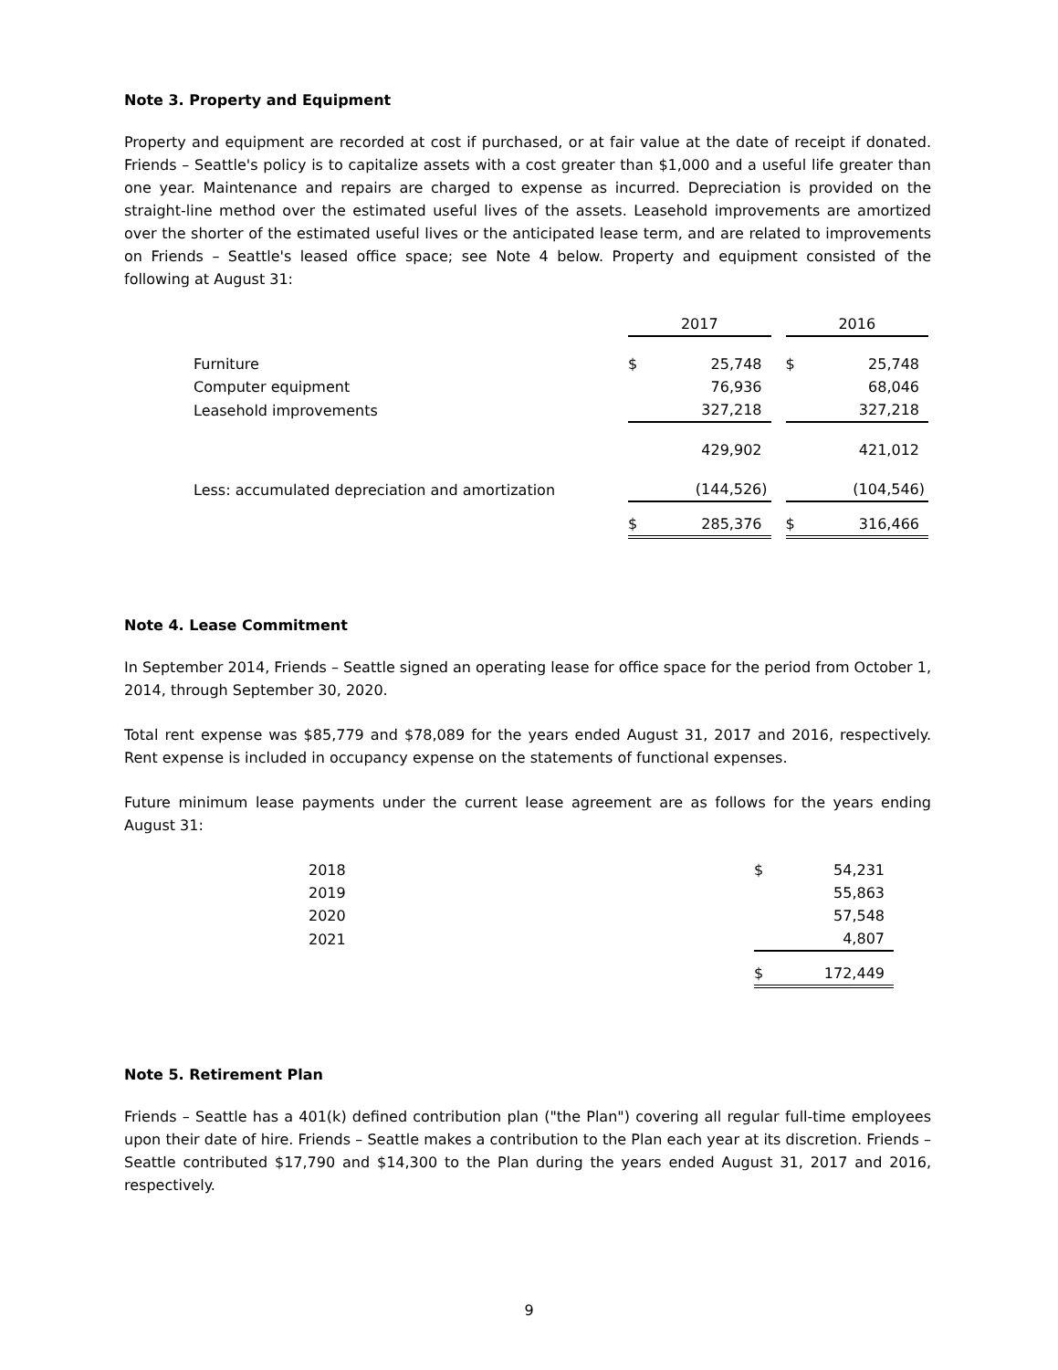Note 3. Property and Equipment
Property and equipment are recorded at cost if purchased, or at fair value at the date of receipt if donated. Friends – Seattle's policy is to capitalize assets with a cost greater than $1,000 and a useful life greater than one year. Maintenance and repairs are charged to expense as incurred. Depreciation is provided on the straight-line method over the estimated useful lives of the assets. Leasehold improvements are amortized over the shorter of the estimated useful lives or the anticipated lease term, and are related to improvements on Friends – Seattle's leased office space; see Note 4 below. Property and equipment consisted of the following at August 31:
| | 2017 | | | 2016 | |
| Furniture | $ | 25,748 | | $ | 25,748 |
| Computer equipment | | 76,936 | | | 68,046 |
| Leasehold improvements | | 327,218 | | | 327,218 |
| | | 429,902 | | | 421,012 |
| Less: accumulated depreciation and amortization | | (144,526) | | | (104,546) |
| | $ | 285,376 | | $ | 316,466 |
Note 4. Lease Commitment
In September 2014, Friends – Seattle signed an operating lease for office space for the period from October 1, 2014, through September 30, 2020.
Total rent expense was $85,779 and $78,089 for the years ended August 31, 2017 and 2016, respectively. Rent expense is included in occupancy expense on the statements of functional expenses.
Future minimum lease payments under the current lease agreement are as follows for the years ending August 31:
| 2018 | $ | 54,231 |
| 2019 | | 55,863 |
| 2020 | | 57,548 |
| 2021 | | 4,807 |
| | $ | 172,449 |
Note 5. Retirement Plan
Friends – Seattle has a 401(k) defined contribution plan ("the Plan") covering all regular full-time employees upon their date of hire. Friends – Seattle makes a contribution to the Plan each year at its discretion. Friends – Seattle contributed $17,790 and $14,300 to the Plan during the years ended August 31, 2017 and 2016, respectively.
9